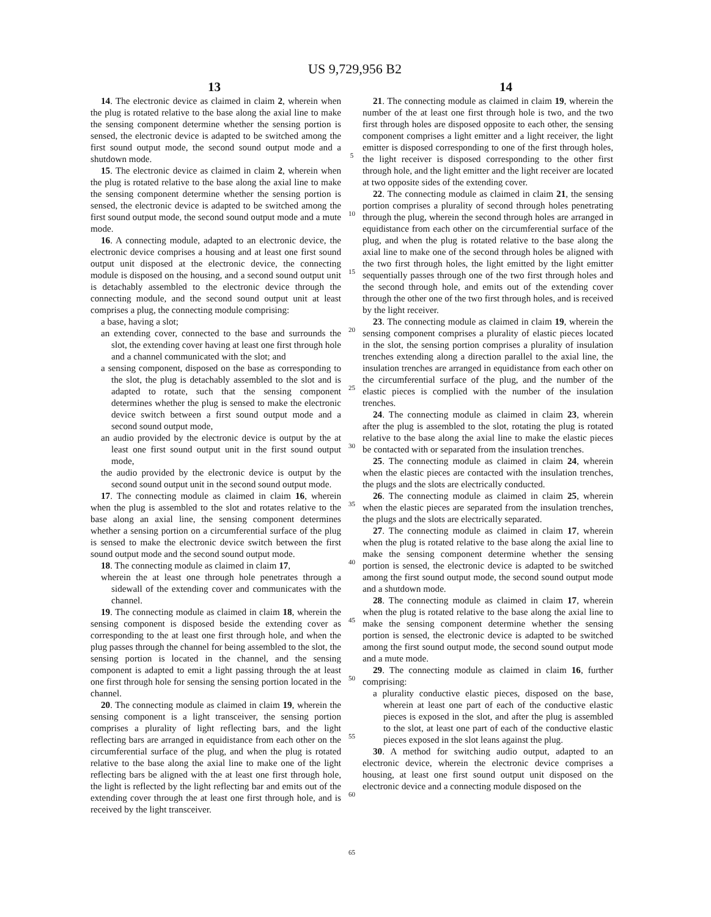US 9,729,956 B2
13 14
14. The electronic device as claimed in claim 2, wherein when the plug is rotated relative to the base along the axial line to make the sensing component determine whether the sensing portion is sensed, the electronic device is adapted to be switched among the first sound output mode, the second sound output mode and a shutdown mode.
15. The electronic device as claimed in claim 2, wherein when the plug is rotated relative to the base along the axial line to make the sensing component determine whether the sensing portion is sensed, the electronic device is adapted to be switched among the first sound output mode, the second sound output mode and a mute mode.
16. A connecting module, adapted to an electronic device, the electronic device comprises a housing and at least one first sound output unit disposed at the electronic device, the connecting module is disposed on the housing, and a second sound output unit is detachably assembled to the electronic device through the connecting module, and the second sound output unit at least comprises a plug, the connecting module comprising:
a base, having a slot;
an extending cover, connected to the base and surrounds the slot, the extending cover having at least one first through hole and a channel communicated with the slot; and
a sensing component, disposed on the base as corresponding to the slot, the plug is detachably assembled to the slot and is adapted to rotate, such that the sensing component determines whether the plug is sensed to make the electronic device switch between a first sound output mode and a second sound output mode,
an audio provided by the electronic device is output by the at least one first sound output unit in the first sound output mode,
the audio provided by the electronic device is output by the second sound output unit in the second sound output mode.
17. The connecting module as claimed in claim 16, wherein when the plug is assembled to the slot and rotates relative to the base along an axial line, the sensing component determines whether a sensing portion on a circumferential surface of the plug is sensed to make the electronic device switch between the first sound output mode and the second sound output mode.
18. The connecting module as claimed in claim 17,
wherein the at least one through hole penetrates through a sidewall of the extending cover and communicates with the channel.
19. The connecting module as claimed in claim 18, wherein the sensing component is disposed beside the extending cover as corresponding to the at least one first through hole, and when the plug passes through the channel for being assembled to the slot, the sensing portion is located in the channel, and the sensing component is adapted to emit a light passing through the at least one first through hole for sensing the sensing portion located in the channel.
20. The connecting module as claimed in claim 19, wherein the sensing component is a light transceiver, the sensing portion comprises a plurality of light reflecting bars, and the light reflecting bars are arranged in equidistance from each other on the circumferential surface of the plug, and when the plug is rotated relative to the base along the axial line to make one of the light reflecting bars be aligned with the at least one first through hole, the light is reflected by the light reflecting bar and emits out of the extending cover through the at least one first through hole, and is received by the light transceiver.
5
10
15
20
25
30
35
40
45
50
55
60
65
21. The connecting module as claimed in claim 19, wherein the number of the at least one first through hole is two, and the two first through holes are disposed opposite to each other, the sensing component comprises a light emitter and a light receiver, the light emitter is disposed corresponding to one of the first through holes, the light receiver is disposed corresponding to the other first through hole, and the light emitter and the light receiver are located at two opposite sides of the extending cover.
22. The connecting module as claimed in claim 21, the sensing portion comprises a plurality of second through holes penetrating through the plug, wherein the second through holes are arranged in equidistance from each other on the circumferential surface of the plug, and when the plug is rotated relative to the base along the axial line to make one of the second through holes be aligned with the two first through holes, the light emitted by the light emitter sequentially passes through one of the two first through holes and the second through hole, and emits out of the extending cover through the other one of the two first through holes, and is received by the light receiver.
23. The connecting module as claimed in claim 19, wherein the sensing component comprises a plurality of elastic pieces located in the slot, the sensing portion comprises a plurality of insulation trenches extending along a direction parallel to the axial line, the insulation trenches are arranged in equidistance from each other on the circumferential surface of the plug, and the number of the elastic pieces is complied with the number of the insulation trenches.
24. The connecting module as claimed in claim 23, wherein after the plug is assembled to the slot, rotating the plug is rotated relative to the base along the axial line to make the elastic pieces be contacted with or separated from the insulation trenches.
25. The connecting module as claimed in claim 24, wherein when the elastic pieces are contacted with the insulation trenches, the plugs and the slots are electrically conducted.
26. The connecting module as claimed in claim 25, wherein when the elastic pieces are separated from the insulation trenches, the plugs and the slots are electrically separated.
27. The connecting module as claimed in claim 17, wherein when the plug is rotated relative to the base along the axial line to make the sensing component determine whether the sensing portion is sensed, the electronic device is adapted to be switched among the first sound output mode, the second sound output mode and a shutdown mode.
28. The connecting module as claimed in claim 17, wherein when the plug is rotated relative to the base along the axial line to make the sensing component determine whether the sensing portion is sensed, the electronic device is adapted to be switched among the first sound output mode, the second sound output mode and a mute mode.
29. The connecting module as claimed in claim 16, further comprising:
a plurality conductive elastic pieces, disposed on the base, wherein at least one part of each of the conductive elastic pieces is exposed in the slot, and after the plug is assembled to the slot, at least one part of each of the conductive elastic pieces exposed in the slot leans against the plug.
30. A method for switching audio output, adapted to an electronic device, wherein the electronic device comprises a housing, at least one first sound output unit disposed on the electronic device and a connecting module disposed on the